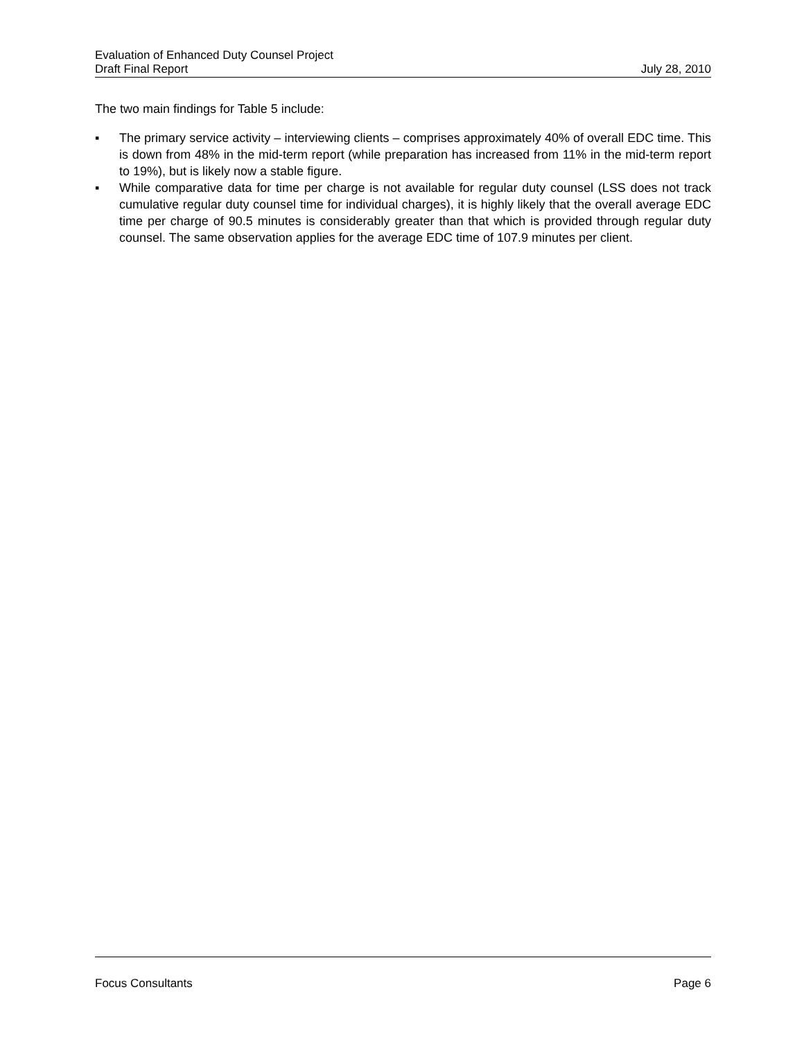Evaluation of Enhanced Duty Counsel Project
Draft Final Report July 28, 2010
The two main findings for Table 5 include:
▪ The primary service activity – interviewing clients – comprises approximately 40% of overall EDC time. This is down from 48% in the mid-term report (while preparation has increased from 11% in the mid-term report to 19%), but is likely now a stable figure.
▪ While comparative data for time per charge is not available for regular duty counsel (LSS does not track cumulative regular duty counsel time for individual charges), it is highly likely that the overall average EDC time per charge of 90.5 minutes is considerably greater than that which is provided through regular duty counsel. The same observation applies for the average EDC time of 107.9 minutes per client.
Focus Consultants Page 6